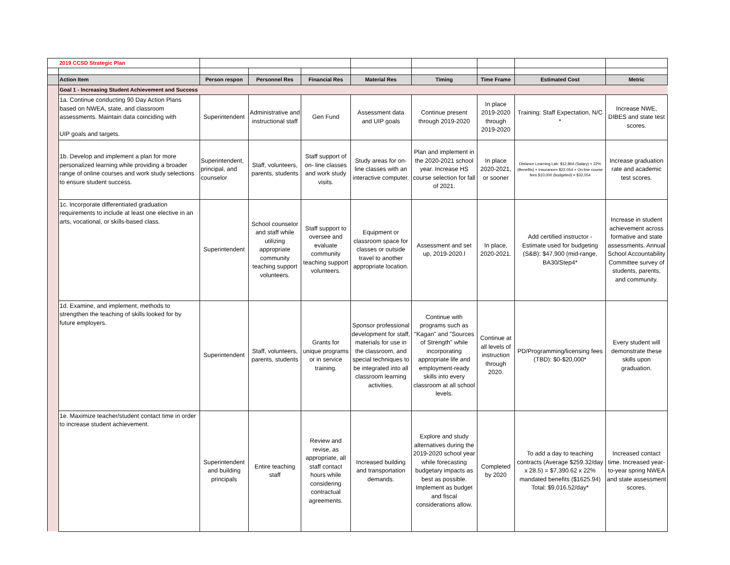| | 2019 CCSD Strategic Plan | | | | | | | | |
| | Action Item | Person respon | Personnel Res | Financial Res | Material Res | Timing | Time Frame | Estimated Cost | Metric |
| | Goal 1 - Increasing Student Achievement and Success | | | | | | | | |
| | 1a. Continue conducting 90 Day Action Plans based on NWEA, state, and classroom assessments. Maintain data coinciding with UIP goals and targets. | Superintendent | Administrative and instructional staff | Gen Fund | Assessment data and UIP goals | Continue present through 2019-2020 | In place 2019-2020 through 2019-2020 | Training: Staff Expectation, N/C * | Increase NWE, DIBES and state test scores. |
| | 1b. Develop and implement a plan for more personalized learning while providing a broader range of online courses and work study selections to ensure student success. | Superintendent, principal, and counselor | Staff, volunteers, parents, students | Staff support of on- line classes and work study visits. | Study areas for on-line classes with an interactive computer. | Plan and implement in the 2020-2021 school year. Increase HS course selection for fall of 2021. | In place 2020-2021, or sooner | Distance Learning Lab: $12,864 (Salary) + 22% (Benefits) + Insurance= $22,054 + On-line course fees $10,000 (budgeted) = $32,054 | Increase graduation rate and academic test scores. |
| | 1c. Incorporate differentiated graduation requirements to include at least one elective in an arts, vocational, or skills-based class. | Superintendent | School counselor and staff while utilizing appropriate community teaching support volunteers. | Staff support to oversee and evaluate community teaching support volunteers. | Equipment or classroom space for classes or outside travel to another appropriate location. | Assessment and set up, 2019-2020.l | In place, 2020-2021. | Add certified instructor - Estimate used for budgeting (S&B): $47,900 (mid-range, BA30/Step4* | Increase in student achievement across formative and state assessments. Annual School Accountability Committee survey of students, parents, and community. |
| | 1d. Examine, and implement, methods to strengthen the teaching of skills looked for by future employers. | Superintendent | Staff, volunteers, parents, students | Grants for unique programs or in service training. | Sponsor professional development for staff, materials for use in the classroom, and special techniques to be integrated into all classroom learning activities. | Continue with programs such as "Kagan" and "Sources of Strength" while incorporating appropriate life and employment-ready skills into every classroom at all school levels. | Continue at all levels of instruction through 2020. | PD/Programming/licensing fees (TBD): $0-$20,000* | Every student will demonstrate these skills upon graduation. |
| | 1e. Maximize teacher/student contact time in order to increase student achievement. | Superintendent and building principals | Entire teaching staff | Review and revise, as appropriate, all staff contact hours while considering contractual agreements. | Increased building and transportation demands. | Explore and study alternatives during the 2019-2020 school year while forecasting budgetary impacts as best as possible. Implement as budget and fiscal considerations allow. | Completed by 2020 | To add a day to teaching contracts (Average $259.32/day x 28.5) = $7,390.62 x 22% mandated benefits ($1625.94) Total: $9,016.52/day* | Increased contact time. Increased year-to-year spring NWEA and state assessment scores. |